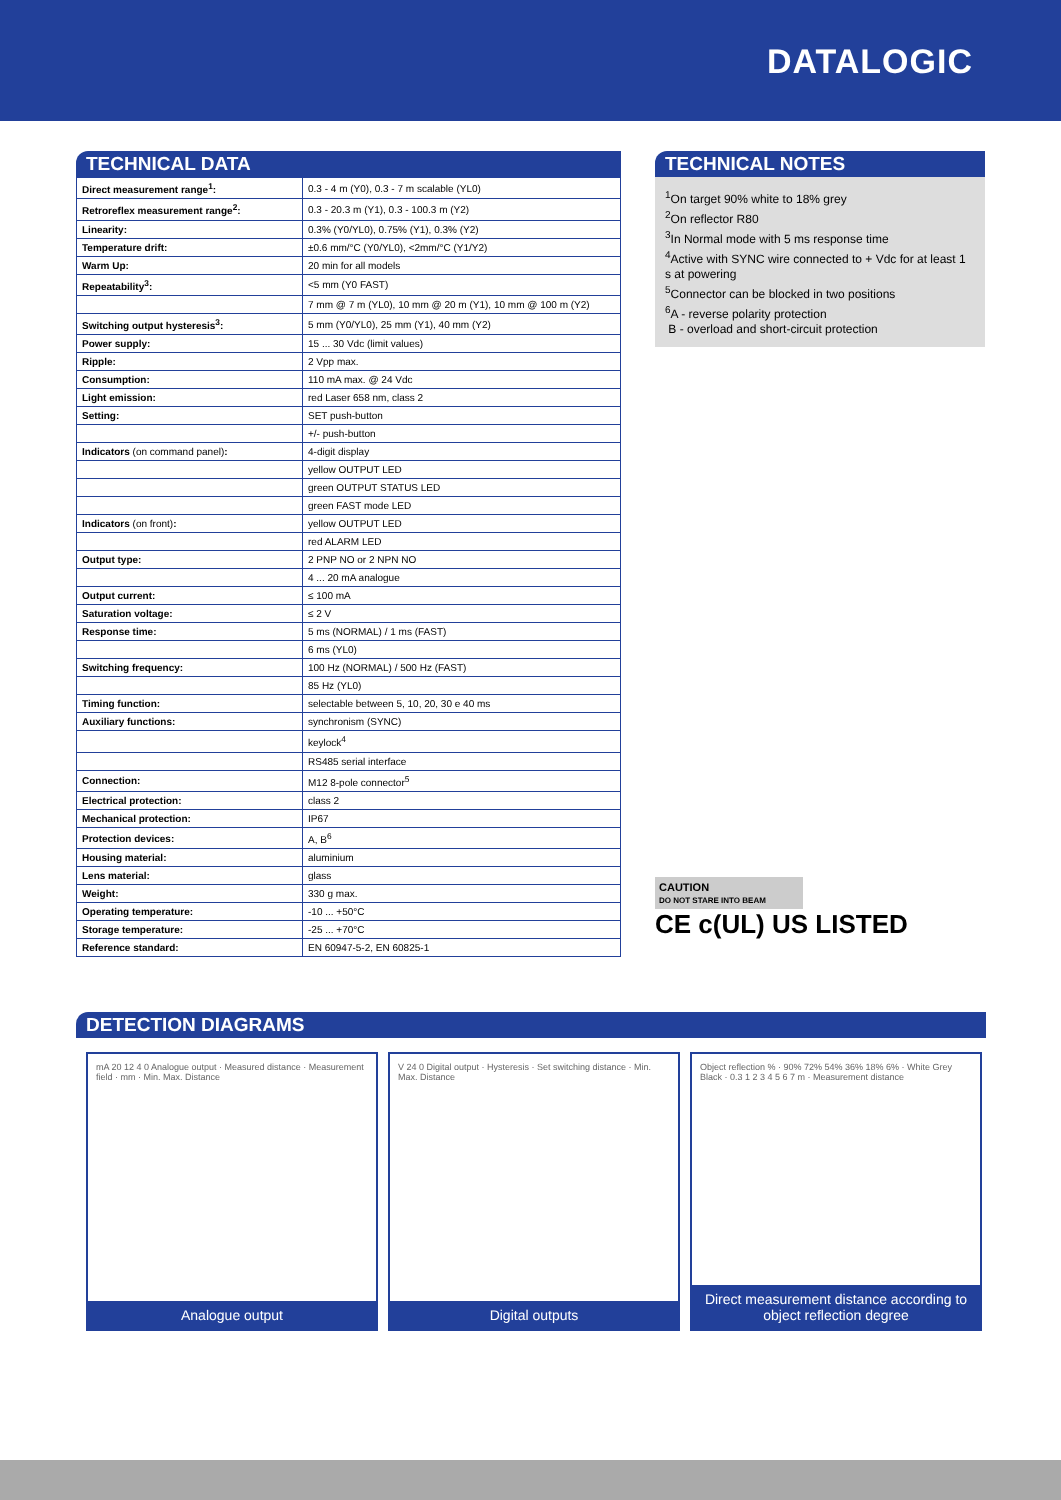DATALOGIC
TECHNICAL DATA
| Direct measurement range<sup>1</sup>: | 0.3 - 4 m (Y0), 0.3 - 7 m scalable (YL0) |
| Retroreflex measurement range<sup>2</sup>: | 0.3 - 20.3 m (Y1), 0.3 - 100.3 m (Y2) |
| Linearity: | 0.3% (Y0/YL0), 0.75% (Y1), 0.3% (Y2) |
| Temperature drift: | ±0.6 mm/°C (Y0/YL0), <2mm/°C (Y1/Y2) |
| Warm Up: | 20 min for all models |
| Repeatability<sup>3</sup>: | <5 mm (Y0 FAST) |
| | 7 mm @ 7 m (YL0), 10 mm @ 20 m (Y1), 10 mm @ 100 m (Y2) |
| Switching output hysteresis<sup>3</sup>: | 5 mm (Y0/YL0), 25 mm (Y1), 40 mm (Y2) |
| Power supply: | 15 ... 30 Vdc (limit values) |
| Ripple: | 2 Vpp max. |
| Consumption: | 110 mA max. @ 24 Vdc |
| Light emission: | red Laser 658 nm, class 2 |
| Setting: | SET push-button |
| | +/- push-button |
| Indicators (on command panel) : | 4-digit display |
| | yellow OUTPUT LED |
| | green OUTPUT STATUS LED |
| | green FAST mode LED |
| Indicators (on front) : | yellow OUTPUT LED |
| | red ALARM LED |
| Output type: | 2 PNP NO or 2 NPN NO |
| | 4 ... 20 mA analogue |
| Output current: | ≤ 100 mA |
| Saturation voltage: | ≤ 2 V |
| Response time: | 5 ms (NORMAL) / 1 ms (FAST) |
| | 6 ms (YL0) |
| Switching frequency: | 100 Hz (NORMAL) / 500 Hz (FAST) |
| | 85 Hz (YL0) |
| Timing function: | selectable between 5, 10, 20, 30 e 40 ms |
| Auxiliary functions: | synchronism (SYNC) |
| | keylock<sup>4</sup> |
| | RS485 serial interface |
| Connection: | M12 8-pole connector<sup>5</sup> |
| Electrical protection: | class 2 |
| Mechanical protection: | IP67 |
| Protection devices: | A, B<sup>6</sup> |
| Housing material: | aluminium |
| Lens material: | glass |
| Weight: | 330 g max. |
| Operating temperature: | -10 ... +50°C |
| Storage temperature: | -25 ... +70°C |
| Reference standard: | EN 60947-5-2, EN 60825-1 |
TECHNICAL NOTES
<sup>1</sup> On target 90% white to 18% grey
<sup>2</sup> On reflector R80
<sup>3</sup> In Normal mode with 5 ms response time
<sup>4</sup> Active with SYNC wire connected to + Vdc for at least 1 s at powering
<sup>5</sup> Connector can be blocked in two positions
<sup>6</sup> A - reverse polarity protection
B - overload and short-circuit protection
CAUTION
DO NOT STARE INTO BEAM
CE c(UL) US LISTED
DETECTION DIAGRAMS
mA 20 12 4 0 Analogue output · Measured distance · Measurement field · mm · Min. Max. Distance
Analogue output
V 24 0 Digital output · Hysteresis · Set switching distance · Min. Max. Distance
Digital outputs
Object reflection % · 90% 72% 54% 36% 18% 6% · White Grey Black · 0.3 1 2 3 4 5 6 7 m · Measurement distance
Direct measurement distance according to object reflection degree